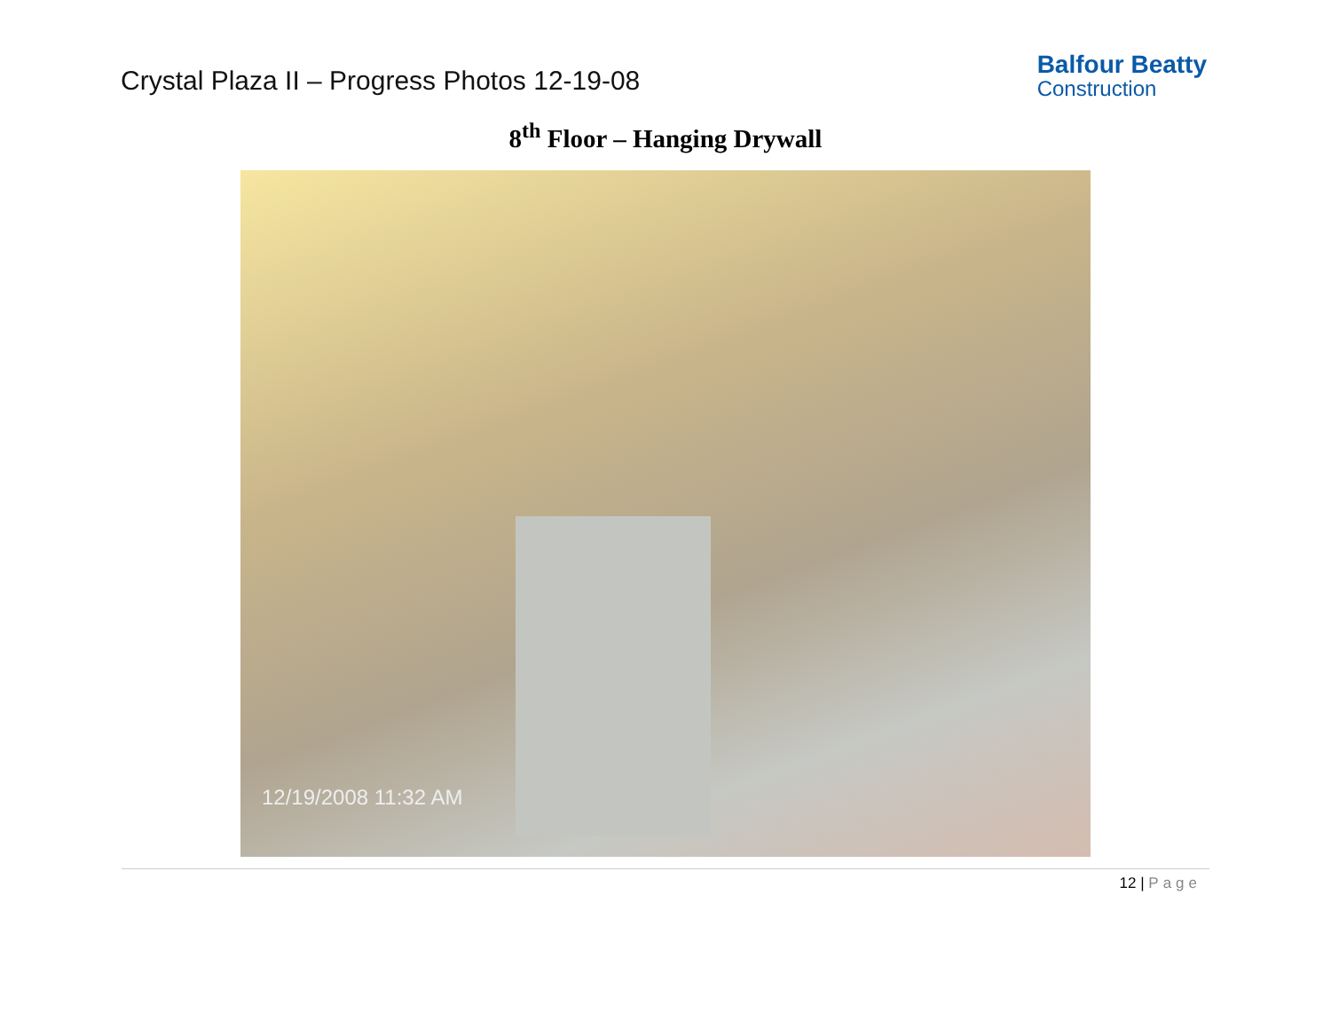Crystal Plaza II – Progress Photos 12-19-08
Balfour Beatty
Construction
8<sup>th</sup> Floor – Hanging Drywall
12/19/2008 11:32 AM
12 | Page